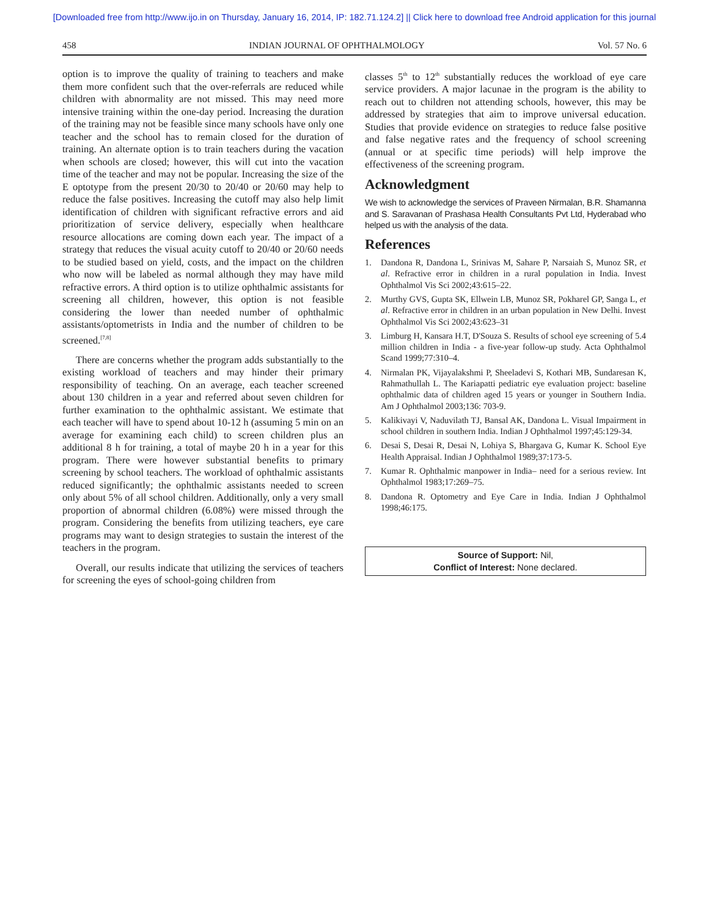[Downloaded free from http://www.ijo.in on Thursday, January 16, 2014, IP: 182.71.124.2] || Click here to download free Android application for this journal
458 INDIAN JOURNAL OF OPHTHALMOLOGY Vol. 57 No. 6
option is to improve the quality of training to teachers and make them more confident such that the over-referrals are reduced while children with abnormality are not missed. This may need more intensive training within the one-day period. Increasing the duration of the training may not be feasible since many schools have only one teacher and the school has to remain closed for the duration of training. An alternate option is to train teachers during the vacation when schools are closed; however, this will cut into the vacation time of the teacher and may not be popular. Increasing the size of the E optotype from the present 20/30 to 20/40 or 20/60 may help to reduce the false positives. Increasing the cutoff may also help limit identification of children with significant refractive errors and aid prioritization of service delivery, especially when healthcare resource allocations are coming down each year. The impact of a strategy that reduces the visual acuity cutoff to 20/40 or 20/60 needs to be studied based on yield, costs, and the impact on the children who now will be labeled as normal although they may have mild refractive errors. A third option is to utilize ophthalmic assistants for screening all children, however, this option is not feasible considering the lower than needed number of ophthalmic assistants/optometrists in India and the number of children to be screened.<sup>[7,8]</sup>
There are concerns whether the program adds substantially to the existing workload of teachers and may hinder their primary responsibility of teaching. On an average, each teacher screened about 130 children in a year and referred about seven children for further examination to the ophthalmic assistant. We estimate that each teacher will have to spend about 10-12 h (assuming 5 min on an average for examining each child) to screen children plus an additional 8 h for training, a total of maybe 20 h in a year for this program. There were however substantial benefits to primary screening by school teachers. The workload of ophthalmic assistants reduced significantly; the ophthalmic assistants needed to screen only about 5% of all school children. Additionally, only a very small proportion of abnormal children (6.08%) were missed through the program. Considering the benefits from utilizing teachers, eye care programs may want to design strategies to sustain the interest of the teachers in the program.
Overall, our results indicate that utilizing the services of teachers for screening the eyes of school-going children from
classes 5<sup>th</sup> to 12<sup>th</sup> substantially reduces the workload of eye care service providers. A major lacunae in the program is the ability to reach out to children not attending schools, however, this may be addressed by strategies that aim to improve universal education. Studies that provide evidence on strategies to reduce false positive and false negative rates and the frequency of school screening (annual or at specific time periods) will help improve the effectiveness of the screening program.
Acknowledgment
We wish to acknowledge the services of Praveen Nirmalan, B.R. Shamanna and S. Saravanan of Prashasa Health Consultants Pvt Ltd, Hyderabad who helped us with the analysis of the data.
References
1. Dandona R, Dandona L, Srinivas M, Sahare P, Narsaiah S, Munoz SR, et al. Refractive error in children in a rural population in India. Invest Ophthalmol Vis Sci 2002;43:615–22.
2. Murthy GVS, Gupta SK, Ellwein LB, Munoz SR, Pokharel GP, Sanga L, et al. Refractive error in children in an urban population in New Delhi. Invest Ophthalmol Vis Sci 2002;43:623–31
3. Limburg H, Kansara H.T, D'Souza S. Results of school eye screening of 5.4 million children in India - a five-year follow-up study. Acta Ophthalmol Scand 1999;77:310–4.
4. Nirmalan PK, Vijayalakshmi P, Sheeladevi S, Kothari MB, Sundaresan K, Rahmathullah L. The Kariapatti pediatric eye evaluation project: baseline ophthalmic data of children aged 15 years or younger in Southern India. Am J Ophthalmol 2003;136: 703-9.
5. Kalikivayi V, Naduvilath TJ, Bansal AK, Dandona L. Visual Impairment in school children in southern India. Indian J Ophthalmol 1997;45:129-34.
6. Desai S, Desai R, Desai N, Lohiya S, Bhargava G, Kumar K. School Eye Health Appraisal. Indian J Ophthalmol 1989;37:173-5.
7. Kumar R. Ophthalmic manpower in India– need for a serious review. Int Ophthalmol 1983;17:269–75.
8. Dandona R. Optometry and Eye Care in India. Indian J Ophthalmol 1998;46:175.
Source of Support: Nil,
Conflict of Interest: None declared.